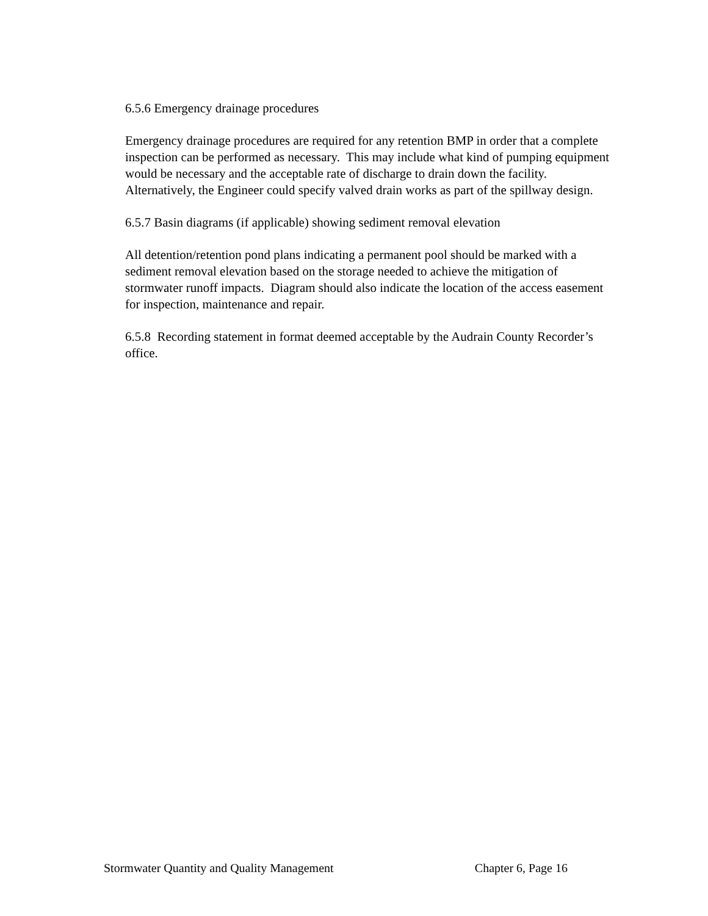6.5.6 Emergency drainage procedures
Emergency drainage procedures are required for any retention BMP in order that a complete inspection can be performed as necessary. This may include what kind of pumping equipment would be necessary and the acceptable rate of discharge to drain down the facility. Alternatively, the Engineer could specify valved drain works as part of the spillway design.
6.5.7 Basin diagrams (if applicable) showing sediment removal elevation
All detention/retention pond plans indicating a permanent pool should be marked with a sediment removal elevation based on the storage needed to achieve the mitigation of stormwater runoff impacts. Diagram should also indicate the location of the access easement for inspection, maintenance and repair.
6.5.8 Recording statement in format deemed acceptable by the Audrain County Recorder’s office.
Stormwater Quantity and Quality Management Chapter 6, Page 16